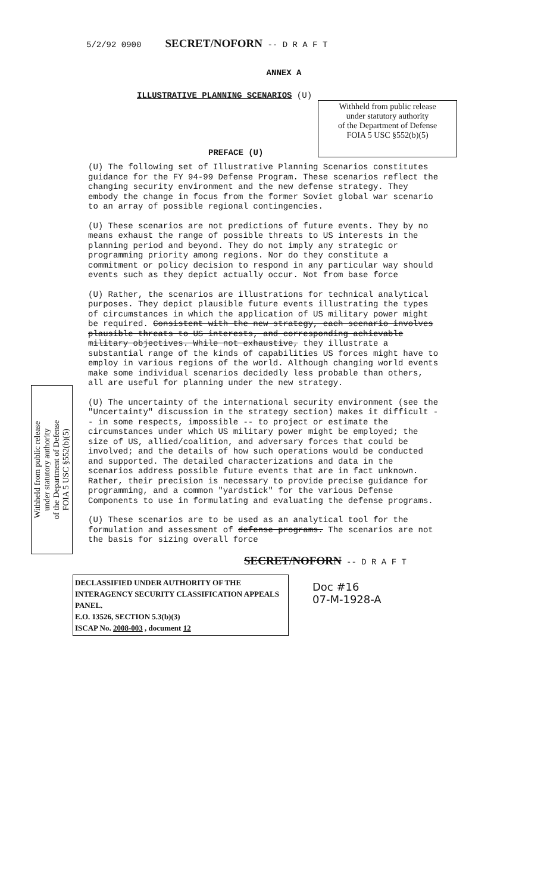5/2/92 0900 SECRET/NOFORN -- D R A F T
ANNEX A
ILLUSTRATIVE PLANNING SCENARIOS (U)
PREFACE (U)
Withheld from public release
under statutory authority
of the Department of Defense
FOIA 5 USC §552(b)(5)
(U) The following set of Illustrative Planning Scenarios constitutes guidance for the FY 94-99 Defense Program. These scenarios reflect the changing security environment and the new defense strategy. They embody the change in focus from the former Soviet global war scenario to an array of possible regional contingencies.
(U) These scenarios are not predictions of future events. They by no means exhaust the range of possible threats to US interests in the planning period and beyond. They do not imply any strategic or programming priority among regions. Nor do they constitute a commitment or policy decision to respond in any particular way should events such as they depict actually occur. Not from base force
(U) Rather, the scenarios are illustrations for technical analytical purposes. They depict plausible future events illustrating the types of circumstances in which the application of US military power might be required. Consistent with the new strategy, each scenario involves plausible threats to US interests, and corresponding achievable military objectives. While not exhaustive, they illustrate a substantial range of the kinds of capabilities US forces might have to employ in various regions of the world. Although changing world events make some individual scenarios decidedly less probable than others, all are useful for planning under the new strategy.
(U) The uncertainty of the international security environment (see the "Uncertainty" discussion in the strategy section) makes it difficult -- in some respects, impossible -- to project or estimate the circumstances under which US military power might be employed; the size of US, allied/coalition, and adversary forces that could be involved; and the details of how such operations would be conducted and supported. The detailed characterizations and data in the scenarios address possible future events that are in fact unknown. Rather, their precision is necessary to provide precise guidance for programming, and a common "yardstick" for the various Defense Components to use in formulating and evaluating the defense programs.
(U) These scenarios are to be used as an analytical tool for the formulation and assessment of defense programs. The scenarios are not the basis for sizing overall force
SECRET/NOFORN -- D R A F T
DECLASSIFIED UNDER AUTHORITY OF THE INTERAGENCY SECURITY CLASSIFICATION APPEALS PANEL.
E.O. 13526, SECTION 5.3(b)(3)
ISCAP No. 2008-003 , document 12
Doc #16
07-M-1928-A
Withheld from public release
under statutory authority
of the Department of Defense
FOIA 5 USC §552(b)(5)